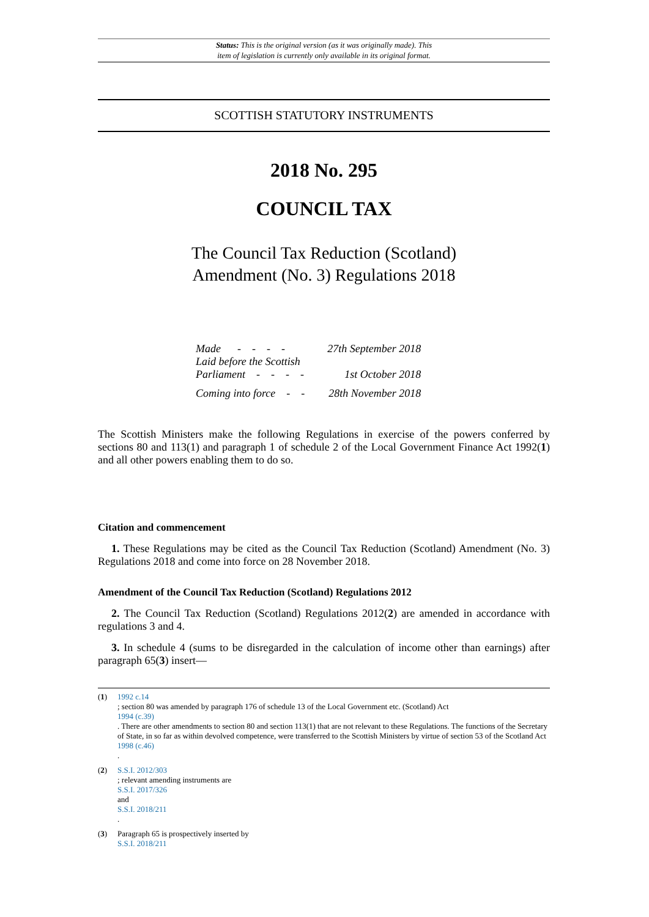Status: This is the original version (as it was originally made). This
item of legislation is currently only available in its original format.
SCOTTISH STATUTORY INSTRUMENTS
2018 No. 295
COUNCIL TAX
The Council Tax Reduction (Scotland)
Amendment (No. 3) Regulations 2018
| Made - - - - | 27th September 2018 |
| Laid before the Scottish Parliament - - - - | 1st October 2018 |
| Coming into force - - | 28th November 2018 |
The Scottish Ministers make the following Regulations in exercise of the powers conferred by sections 80 and 113(1) and paragraph 1 of schedule 2 of the Local Government Finance Act 1992(1) and all other powers enabling them to do so.
Citation and commencement
1. These Regulations may be cited as the Council Tax Reduction (Scotland) Amendment (No. 3) Regulations 2018 and come into force on 28 November 2018.
Amendment of the Council Tax Reduction (Scotland) Regulations 2012
2. The Council Tax Reduction (Scotland) Regulations 2012(2) are amended in accordance with regulations 3 and 4.
3. In schedule 4 (sums to be disregarded in the calculation of income other than earnings) after paragraph 65(3) insert—
(1) 1992 c.14
; section 80 was amended by paragraph 176 of schedule 13 of the Local Government etc. (Scotland) Act
1994 (c.39)
. There are other amendments to section 80 and section 113(1) that are not relevant to these Regulations. The functions of the Secretary of State, in so far as within devolved competence, were transferred to the Scottish Ministers by virtue of section 53 of the Scotland Act
1998 (c.46)
.
(2) S.S.I. 2012/303
; relevant amending instruments are
S.S.I. 2017/326
and
S.S.I. 2018/211
.
(3) Paragraph 65 is prospectively inserted by
S.S.I. 2018/211